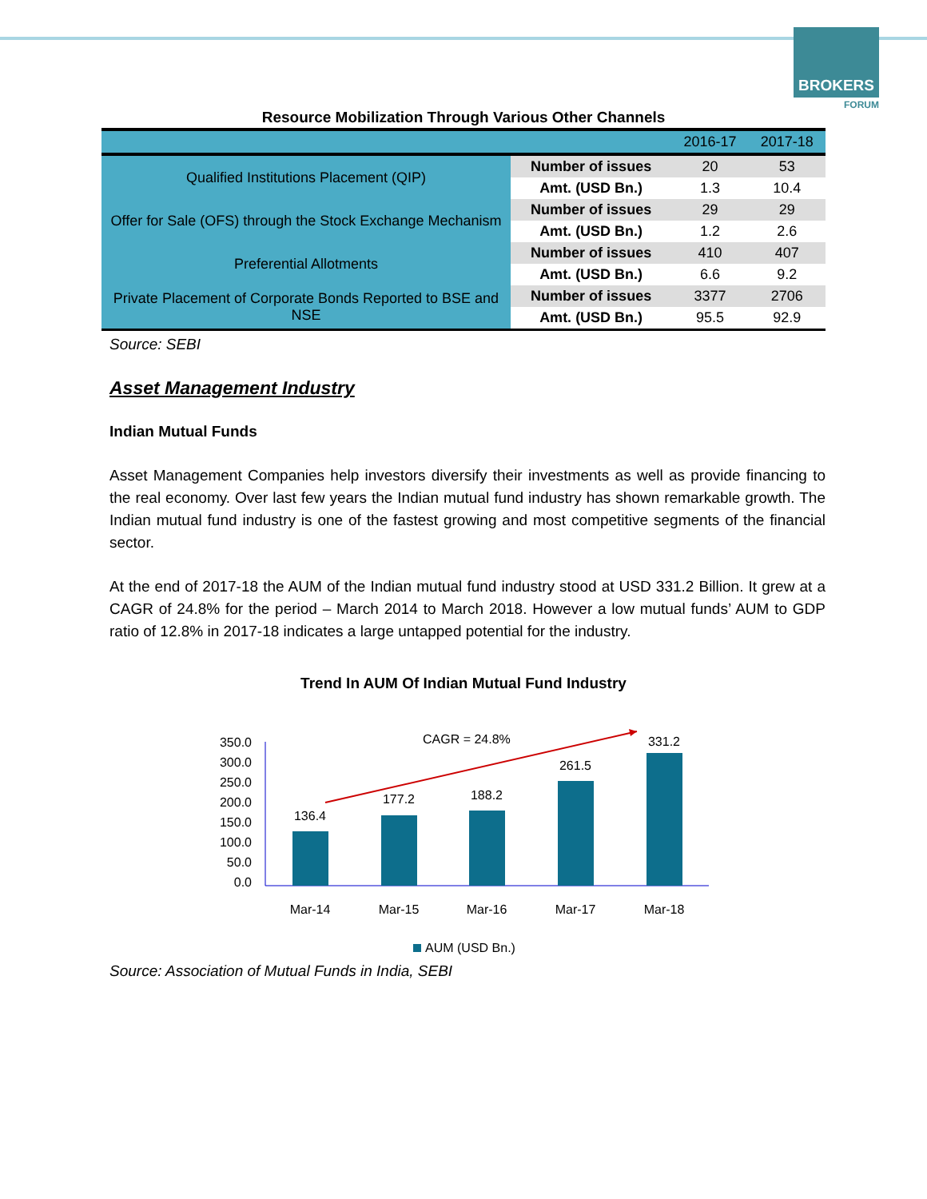BROKERS
FORUM
Resource Mobilization Through Various Other Channels
| | | 2016-17 | 2017-18 |
| Qualified Institutions Placement (QIP) | Number of issues | 20 | 53 |
| | Amt. (USD Bn.) | 1.3 | 10.4 |
| Offer for Sale (OFS) through the Stock Exchange Mechanism | Number of issues | 29 | 29 |
| | Amt. (USD Bn.) | 1.2 | 2.6 |
| Preferential Allotments | Number of issues | 410 | 407 |
| | Amt. (USD Bn.) | 6.6 | 9.2 |
| Private Placement of Corporate Bonds Reported to BSE and NSE | Number of issues | 3377 | 2706 |
| | Amt. (USD Bn.) | 95.5 | 92.9 |
Source: SEBI
Asset Management Industry
Indian Mutual Funds
Asset Management Companies help investors diversify their investments as well as provide financing to the real economy. Over last few years the Indian mutual fund industry has shown remarkable growth. The Indian mutual fund industry is one of the fastest growing and most competitive segments of the financial sector.
At the end of 2017-18 the AUM of the Indian mutual fund industry stood at USD 331.2 Billion. It grew at a CAGR of 24.8% for the period – March 2014 to March 2018. However a low mutual funds’ AUM to GDP ratio of 12.8% in 2017-18 indicates a large untapped potential for the industry.
Trend In AUM Of Indian Mutual Fund Industry
CAGR = 24.8%
350.0
300.0
250.0
200.0
150.0
100.0
50.0
0.0
136.4
177.2
188.2
261.5
331.2
Mar-14
Mar-15
Mar-16
Mar-17
Mar-18
AUM (USD Bn.)
Source: Association of Mutual Funds in India, SEBI